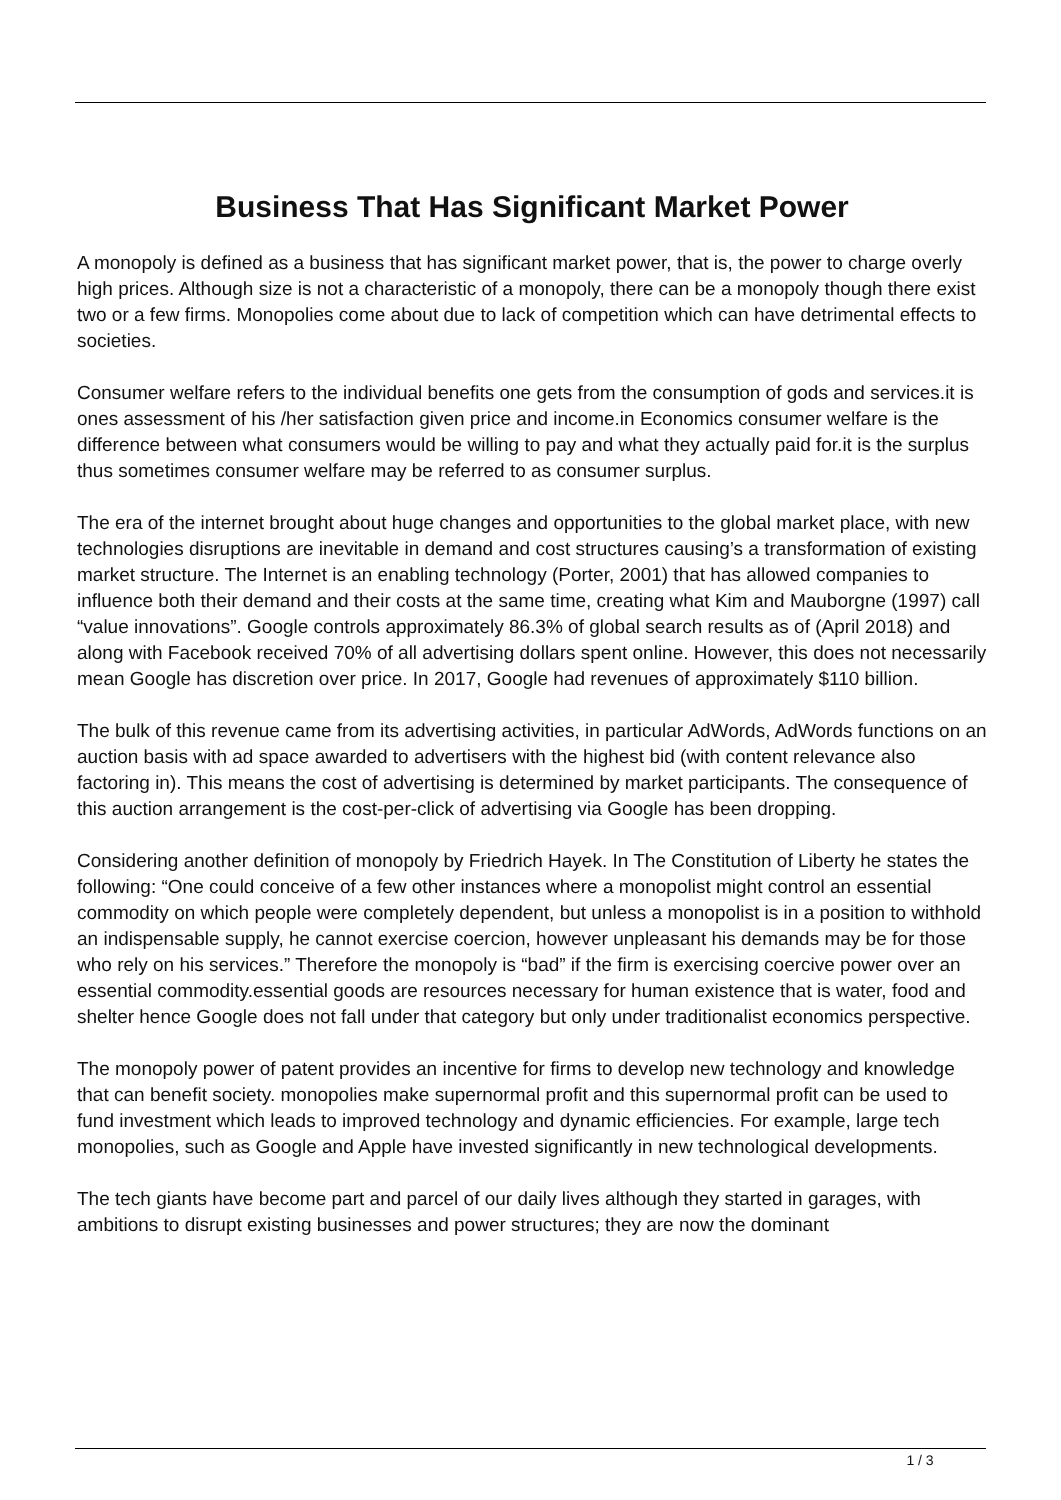Business That Has Significant Market Power
A monopoly is defined as a business that has significant market power, that is, the power to charge overly high prices. Although size is not a characteristic of a monopoly, there can be a monopoly though there exist two or a few firms. Monopolies come about due to lack of competition which can have detrimental effects to societies.
Consumer welfare refers to the individual benefits one gets from the consumption of gods and services.it is ones assessment of his /her satisfaction given price and income.in Economics consumer welfare is the difference between what consumers would be willing to pay and what they actually paid for.it is the surplus thus sometimes consumer welfare may be referred to as consumer surplus.
The era of the internet brought about huge changes and opportunities to the global market place, with new technologies disruptions are inevitable in demand and cost structures causing’s a transformation of existing market structure. The Internet is an enabling technology (Porter, 2001) that has allowed companies to influence both their demand and their costs at the same time, creating what Kim and Mauborgne (1997) call “value innovations”. Google controls approximately 86.3% of global search results as of (April 2018) and along with Facebook received 70% of all advertising dollars spent online. However, this does not necessarily mean Google has discretion over price. In 2017, Google had revenues of approximately $110 billion.
The bulk of this revenue came from its advertising activities, in particular AdWords, AdWords functions on an auction basis with ad space awarded to advertisers with the highest bid (with content relevance also factoring in). This means the cost of advertising is determined by market participants. The consequence of this auction arrangement is the cost-per-click of advertising via Google has been dropping.
Considering another definition of monopoly by Friedrich Hayek. In The Constitution of Liberty he states the following: “One could conceive of a few other instances where a monopolist might control an essential commodity on which people were completely dependent, but unless a monopolist is in a position to withhold an indispensable supply, he cannot exercise coercion, however unpleasant his demands may be for those who rely on his services.” Therefore the monopoly is “bad” if the firm is exercising coercive power over an essential commodity.essential goods are resources necessary for human existence that is water, food and shelter hence Google does not fall under that category but only under traditionalist economics perspective.
The monopoly power of patent provides an incentive for firms to develop new technology and knowledge that can benefit society. monopolies make supernormal profit and this supernormal profit can be used to fund investment which leads to improved technology and dynamic efficiencies. For example, large tech monopolies, such as Google and Apple have invested significantly in new technological developments.
The tech giants have become part and parcel of our daily lives although they started in garages, with ambitions to disrupt existing businesses and power structures; they are now the dominant
1 / 3